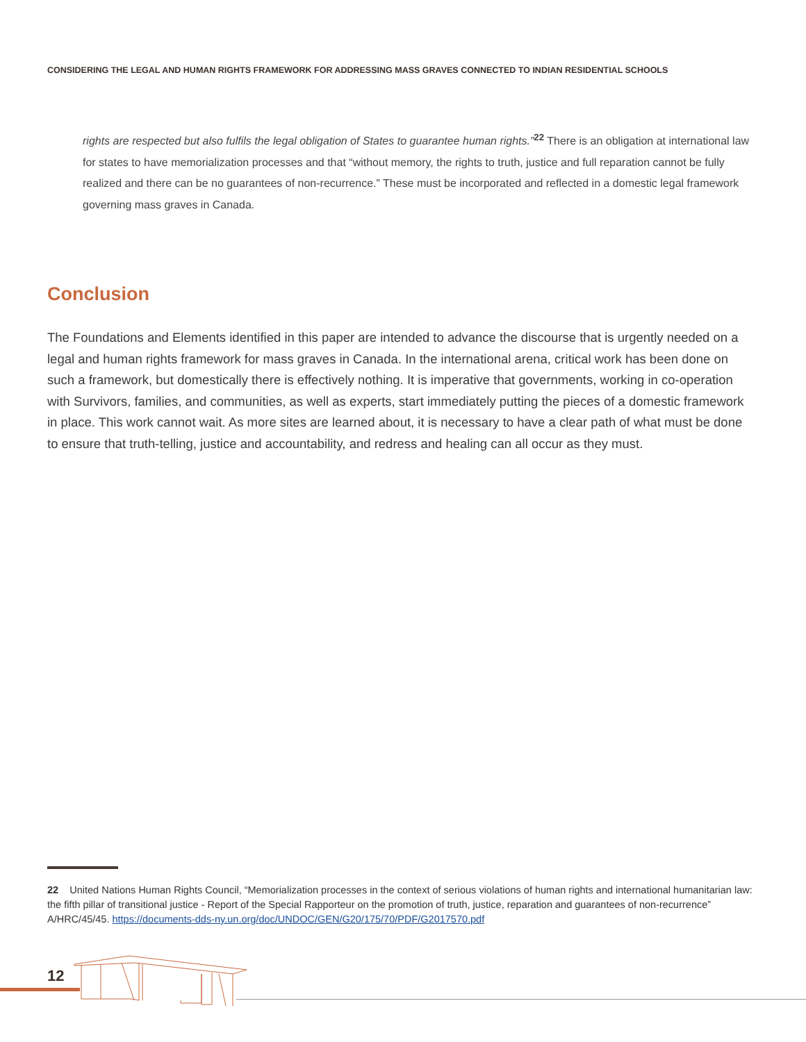CONSIDERING THE LEGAL AND HUMAN RIGHTS FRAMEWORK FOR ADDRESSING MASS GRAVES CONNECTED TO INDIAN RESIDENTIAL SCHOOLS
rights are respected but also fulfils the legal obligation of States to guarantee human rights.”<sup>22</sup> There is an obligation at international law for states to have memorialization processes and that “without memory, the rights to truth, justice and full reparation cannot be fully realized and there can be no guarantees of non-recurrence.” These must be incorporated and reflected in a domestic legal framework governing mass graves in Canada.
Conclusion
The Foundations and Elements identified in this paper are intended to advance the discourse that is urgently needed on a legal and human rights framework for mass graves in Canada. In the international arena, critical work has been done on such a framework, but domestically there is effectively nothing. It is imperative that governments, working in co-operation with Survivors, families, and communities, as well as experts, start immediately putting the pieces of a domestic framework in place. This work cannot wait. As more sites are learned about, it is necessary to have a clear path of what must be done to ensure that truth-telling, justice and accountability, and redress and healing can all occur as they must.
22 United Nations Human Rights Council, “Memorialization processes in the context of serious violations of human rights and international humanitarian law: the fifth pillar of transitional justice - Report of the Special Rapporteur on the promotion of truth, justice, reparation and guarantees of non-recurrence” A/HRC/45/45. https://documents-dds-ny.un.org/doc/UNDOC/GEN/G20/175/70/PDF/G2017570.pdf
12